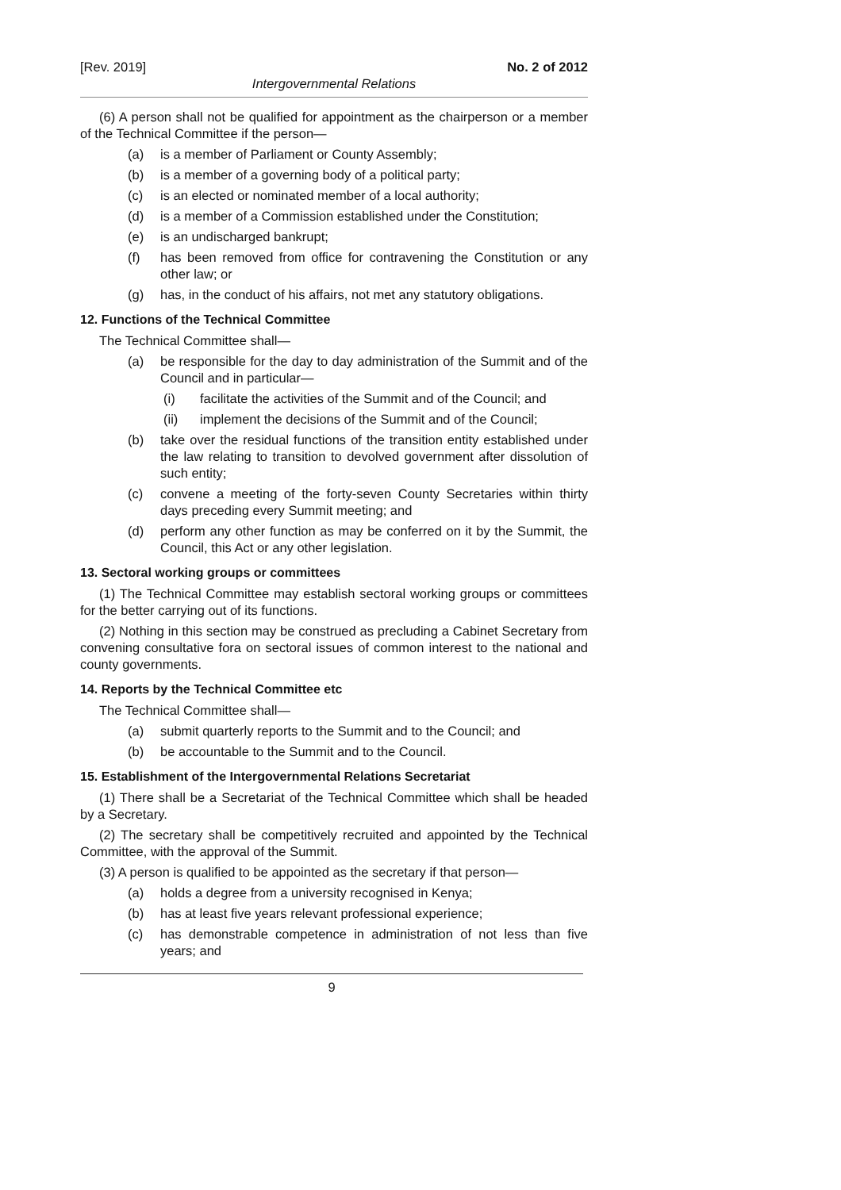[Rev. 2019] No. 2 of 2012
Intergovernmental Relations
(6) A person shall not be qualified for appointment as the chairperson or a member of the Technical Committee if the person—
(a) is a member of Parliament or County Assembly;
(b) is a member of a governing body of a political party;
(c) is an elected or nominated member of a local authority;
(d) is a member of a Commission established under the Constitution;
(e) is an undischarged bankrupt;
(f) has been removed from office for contravening the Constitution or any other law; or
(g) has, in the conduct of his affairs, not met any statutory obligations.
12. Functions of the Technical Committee
The Technical Committee shall—
(a) be responsible for the day to day administration of the Summit and of the Council and in particular—
(i) facilitate the activities of the Summit and of the Council; and
(ii) implement the decisions of the Summit and of the Council;
(b) take over the residual functions of the transition entity established under the law relating to transition to devolved government after dissolution of such entity;
(c) convene a meeting of the forty-seven County Secretaries within thirty days preceding every Summit meeting; and
(d) perform any other function as may be conferred on it by the Summit, the Council, this Act or any other legislation.
13. Sectoral working groups or committees
(1) The Technical Committee may establish sectoral working groups or committees for the better carrying out of its functions.
(2) Nothing in this section may be construed as precluding a Cabinet Secretary from convening consultative fora on sectoral issues of common interest to the national and county governments.
14. Reports by the Technical Committee etc
The Technical Committee shall—
(a) submit quarterly reports to the Summit and to the Council; and
(b) be accountable to the Summit and to the Council.
15. Establishment of the Intergovernmental Relations Secretariat
(1) There shall be a Secretariat of the Technical Committee which shall be headed by a Secretary.
(2) The secretary shall be competitively recruited and appointed by the Technical Committee, with the approval of the Summit.
(3) A person is qualified to be appointed as the secretary if that person—
(a) holds a degree from a university recognised in Kenya;
(b) has at least five years relevant professional experience;
(c) has demonstrable competence in administration of not less than five years; and
9